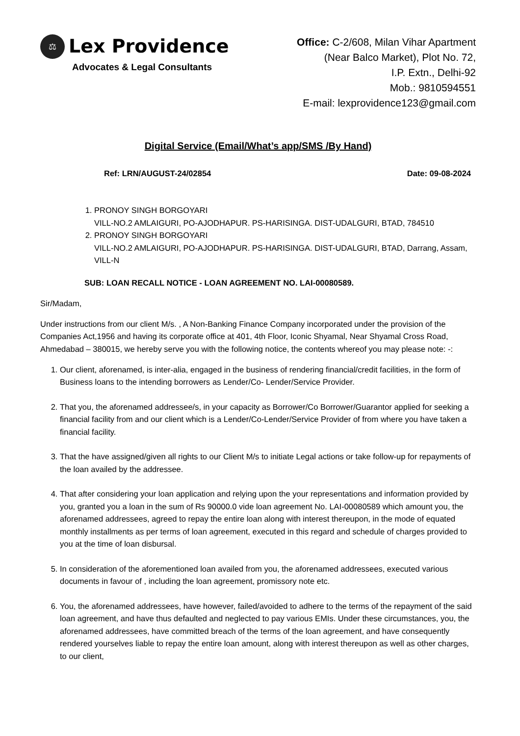⚖ Lex Providence
Advocates & Legal Consultants
Office: C-2/608, Milan Vihar Apartment
(Near Balco Market), Plot No. 72,
I.P. Extn., Delhi-92
Mob.: 9810594551
E-mail: lexprovidence123@gmail.com
Digital Service (Email/What’s app/SMS /By Hand)
Ref: LRN/AUGUST-24/02854 Date: 09-08-2024
1. PRONOY SINGH BORGOYARI
VILL-NO.2 AMLAIGURI, PO-AJODHAPUR. PS-HARISINGA. DIST-UDALGURI, BTAD, 784510
2. PRONOY SINGH BORGOYARI
VILL-NO.2 AMLAIGURI, PO-AJODHAPUR. PS-HARISINGA. DIST-UDALGURI, BTAD, Darrang, Assam, VILL-N
SUB: LOAN RECALL NOTICE - LOAN AGREEMENT NO. LAI-00080589.
Sir/Madam,
Under instructions from our client M/s. , A Non-Banking Finance Company incorporated under the provision of the Companies Act,1956 and having its corporate office at 401, 4th Floor, Iconic Shyamal, Near Shyamal Cross Road, Ahmedabad – 380015, we hereby serve you with the following notice, the contents whereof you may please note: -:
1. Our client, aforenamed, is inter-alia, engaged in the business of rendering financial/credit facilities, in the form of Business loans to the intending borrowers as Lender/Co- Lender/Service Provider.
2. That you, the aforenamed addressee/s, in your capacity as Borrower/Co Borrower/Guarantor applied for seeking a financial facility from and our client which is a Lender/Co-Lender/Service Provider of from where you have taken a financial facility.
3. That the have assigned/given all rights to our Client M/s to initiate Legal actions or take follow-up for repayments of the loan availed by the addressee.
4. That after considering your loan application and relying upon the your representations and information provided by you, granted you a loan in the sum of Rs 90000.0 vide loan agreement No. LAI-00080589 which amount you, the aforenamed addressees, agreed to repay the entire loan along with interest thereupon, in the mode of equated monthly installments as per terms of loan agreement, executed in this regard and schedule of charges provided to you at the time of loan disbursal.
5. In consideration of the aforementioned loan availed from you, the aforenamed addressees, executed various documents in favour of , including the loan agreement, promissory note etc.
6. You, the aforenamed addressees, have however, failed/avoided to adhere to the terms of the repayment of the said loan agreement, and have thus defaulted and neglected to pay various EMIs. Under these circumstances, you, the aforenamed addressees, have committed breach of the terms of the loan agreement, and have consequently rendered yourselves liable to repay the entire loan amount, along with interest thereupon as well as other charges, to our client,